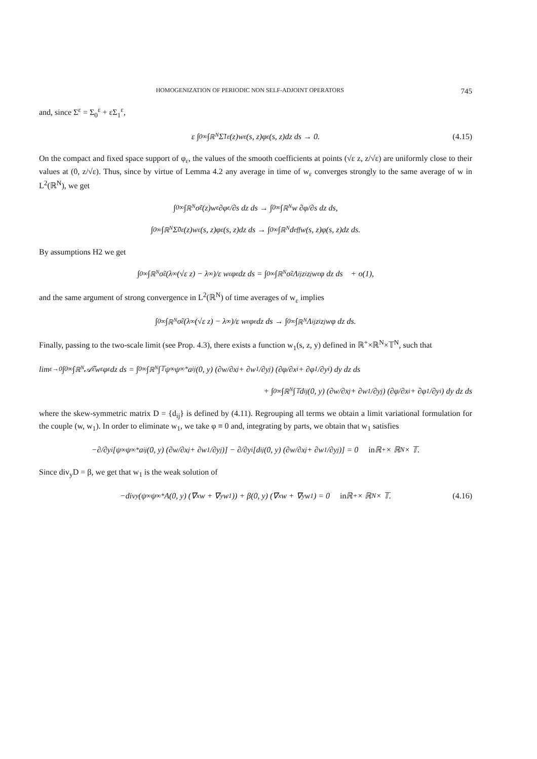HOMOGENIZATION OF PERIODIC NON SELF-ADJOINT OPERATORS 745
and, since Σ<sup>ε</sup> = Σ<sub>0</sub><sup>ε</sup> + εΣ<sub>1</sub><sup>ε</sup>,
ε ∫<sub>0</sub><sup>∞</sup> ∫<sub>ℝ<sup>N</sup></sub> Σ̃<sub>1</sub><sup>ε</sup>(z)w<sub>ε</sub>(s, z)φ<sub>ε</sub>(s, z)dz ds → 0. (4.15)
On the compact and fixed space support of φ<sub>ε</sub>, the values of the smooth coefficients at points (√ε z, z/√ε) are uniformly close to their values at (0, z/√ε). Thus, since by virtue of Lemma 4.2 any average in time of w<sub>ε</sub> converges strongly to the same average of w in L<sup>2</sup>(ℝ<sup>N</sup>), we get
∫<sub>0</sub><sup>∞</sup> ∫<sub>ℝ<sup>N</sup></sub> σ̃<sup>ε</sup>(z)w<sub>ε</sub> ∂φ<sub>ε</sub>/∂s dz ds → ∫<sub>0</sub><sup>∞</sup> ∫<sub>ℝ<sup>N</sup></sub> w ∂φ/∂s dz ds,
∫<sub>0</sub><sup>∞</sup> ∫<sub>ℝ<sup>N</sup></sub> Σ̃<sub>0</sub><sup>ε</sup>(z)w<sub>ε</sub>(s, z)φ<sub>ε</sub>(s, z)dz ds → ∫<sub>0</sub><sup>∞</sup> ∫<sub>ℝ<sup>N</sup></sub> d<sup>eff</sup>w(s, z)φ(s, z)dz ds.
By assumptions H2 we get
∫<sub>0</sub><sup>∞</sup> ∫<sub>ℝ<sup>N</sup></sub> σ̃<sup>ε</sup> (λ<sub>∞</sub>(√ε z) − λ<sub>∞</sub>)/ε w<sub>ε</sub>φ<sub>ε</sub>dz ds = ∫<sub>0</sub><sup>∞</sup> ∫<sub>ℝ<sup>N</sup></sub> σ̃<sup>ε</sup>Λ<sub>ij</sub>z<sub>i</sub>z<sub>j</sub> w<sub>ε</sub>φ dz ds + o(1),
and the same argument of strong convergence in L<sup>2</sup>(ℝ<sup>N</sup>) of time averages of w<sub>ε</sub> implies
∫<sub>0</sub><sup>∞</sup> ∫<sub>ℝ<sup>N</sup></sub> σ̃<sup>ε</sup> (λ<sub>∞</sub>(√ε z) − λ<sub>∞</sub>)/ε w<sub>ε</sub>φ<sub>ε</sub>dz ds → ∫<sub>0</sub><sup>∞</sup> ∫<sub>ℝ<sup>N</sup></sub> Λ<sub>ij</sub>z<sub>i</sub>z<sub>j</sub> wφ dz ds.
Finally, passing to the two-scale limit (see Prop. 4.3), there exists a function w<sub>1</sub>(s, z, y) defined in ℝ<sup>+</sup>×ℝ<sup>N</sup>×𝕋<sup>N</sup>, such that
lim<sub>ε→0</sub> ∫<sub>0</sub><sup>∞</sup> ∫<sub>ℝ<sup>N</sup></sub> 𝒜̃<sup>ε</sup>w<sub>ε</sub>φ<sub>ε</sub>dz ds = ∫<sub>0</sub><sup>∞</sup> ∫<sub>ℝ<sup>N</sup></sub> ∫<sub>𝕋</sub> ψ<sub>∞</sub>ψ<sub>∞</sub><sup>*</sup>a<sub>ij</sub>(0, y) (∂w/∂x<sub>j</sub> + ∂w<sub>1</sub>/∂y<sub>j</sub>) (∂φ/∂x<sub>i</sub> + ∂φ<sub>1</sub>/∂y<sub>i</sub>) dy dz ds
+ ∫<sub>0</sub><sup>∞</sup> ∫<sub>ℝ<sup>N</sup></sub> ∫<sub>𝕋</sub> d<sub>ij</sub>(0, y) (∂w/∂x<sub>j</sub> + ∂w<sub>1</sub>/∂y<sub>j</sub>) (∂φ/∂x<sub>i</sub> + ∂φ<sub>1</sub>/∂y<sub>i</sub>) dy dz ds
where the skew-symmetric matrix D = {d<sub>ij</sub>} is defined by (4.11). Regrouping all terms we obtain a limit variational formulation for the couple (w, w<sub>1</sub>). In order to eliminate w<sub>1</sub>, we take φ ≡ 0 and, integrating by parts, we obtain that w<sub>1</sub> satisfies
−∂/∂y<sub>i</sub> [ψ<sub>∞</sub>ψ<sub>∞</sub><sup>*</sup>a<sub>ij</sub>(0, y) (∂w/∂x<sub>j</sub> + ∂w<sub>1</sub>/∂y<sub>j</sub>)] − ∂/∂y<sub>i</sub> [d<sub>ij</sub>(0, y) (∂w/∂x<sub>j</sub> + ∂w<sub>1</sub>/∂y<sub>j</sub>)] = 0 in ℝ<sup>+</sup> × ℝ<sup>N</sup> × 𝕋.
Since div<sub>y</sub>D = β, we get that w<sub>1</sub> is the weak solution of
−div<sub>y</sub> (ψ<sub>∞</sub>ψ<sub>∞</sub><sup>*</sup>A(0, y) (∇<sub>x</sub>w + ∇<sub>y</sub>w<sub>1</sub>)) + β(0, y) (∇<sub>x</sub>w + ∇<sub>y</sub>w<sub>1</sub>) = 0 in ℝ<sup>+</sup> × ℝ<sup>N</sup> × 𝕋. (4.16)